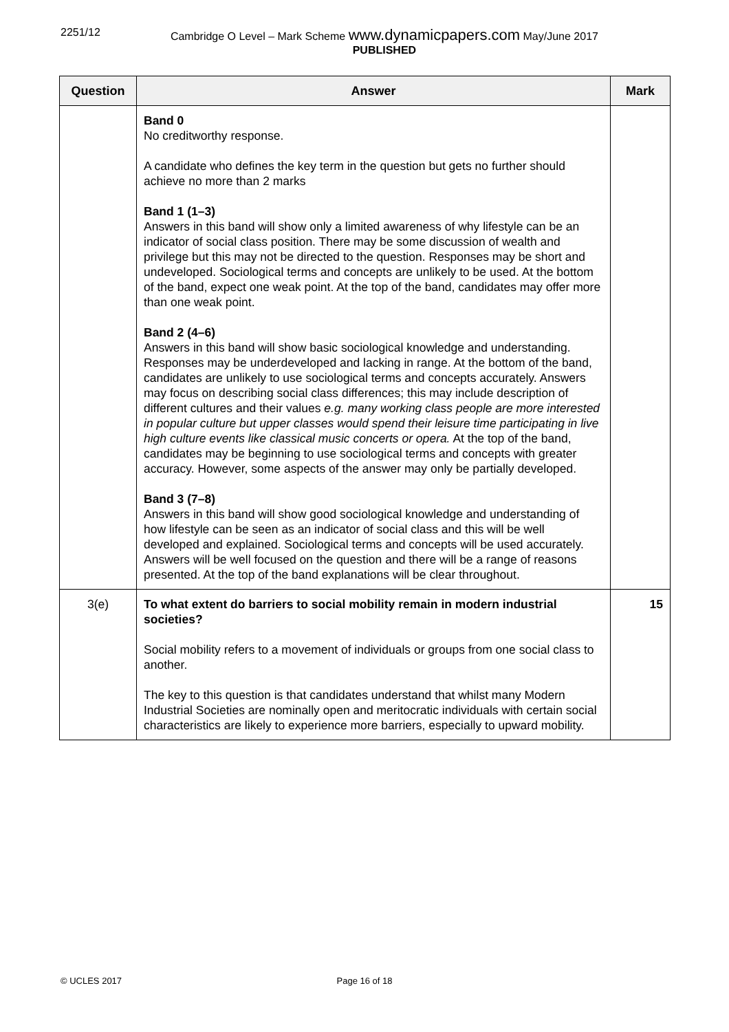2251/12 Cambridge O Level – Mark Scheme www.dynamicpapers.com May/June 2017
PUBLISHED
| Question | Answer | Mark |
| --- | --- | --- |
| | Band 0 No creditworthy response. A candidate who defines the key term in the question but gets no further should achieve no more than 2 marks Band 1 (1–3) Answers in this band will show only a limited awareness of why lifestyle can be an indicator of social class position. There may be some discussion of wealth and privilege but this may not be directed to the question. Responses may be short and undeveloped. Sociological terms and concepts are unlikely to be used. At the bottom of the band, expect one weak point. At the top of the band, candidates may offer more than one weak point. Band 2 (4–6) Answers in this band will show basic sociological knowledge and understanding. Responses may be underdeveloped and lacking in range. At the bottom of the band, candidates are unlikely to use sociological terms and concepts accurately. Answers may focus on describing social class differences; this may include description of different cultures and their values e.g. many working class people are more interested in popular culture but upper classes would spend their leisure time participating in live high culture events like classical music concerts or opera. At the top of the band, candidates may be beginning to use sociological terms and concepts with greater accuracy. However, some aspects of the answer may only be partially developed. Band 3 (7–8) Answers in this band will show good sociological knowledge and understanding of how lifestyle can be seen as an indicator of social class and this will be well developed and explained. Sociological terms and concepts will be used accurately. Answers will be well focused on the question and there will be a range of reasons presented. At the top of the band explanations will be clear throughout. | |
| 3(e) | To what extent do barriers to social mobility remain in modern industrial societies? Social mobility refers to a movement of individuals or groups from one social class to another. The key to this question is that candidates understand that whilst many Modern Industrial Societies are nominally open and meritocratic individuals with certain social characteristics are likely to experience more barriers, especially to upward mobility. | 15 |
© UCLES 2017 Page 16 of 18